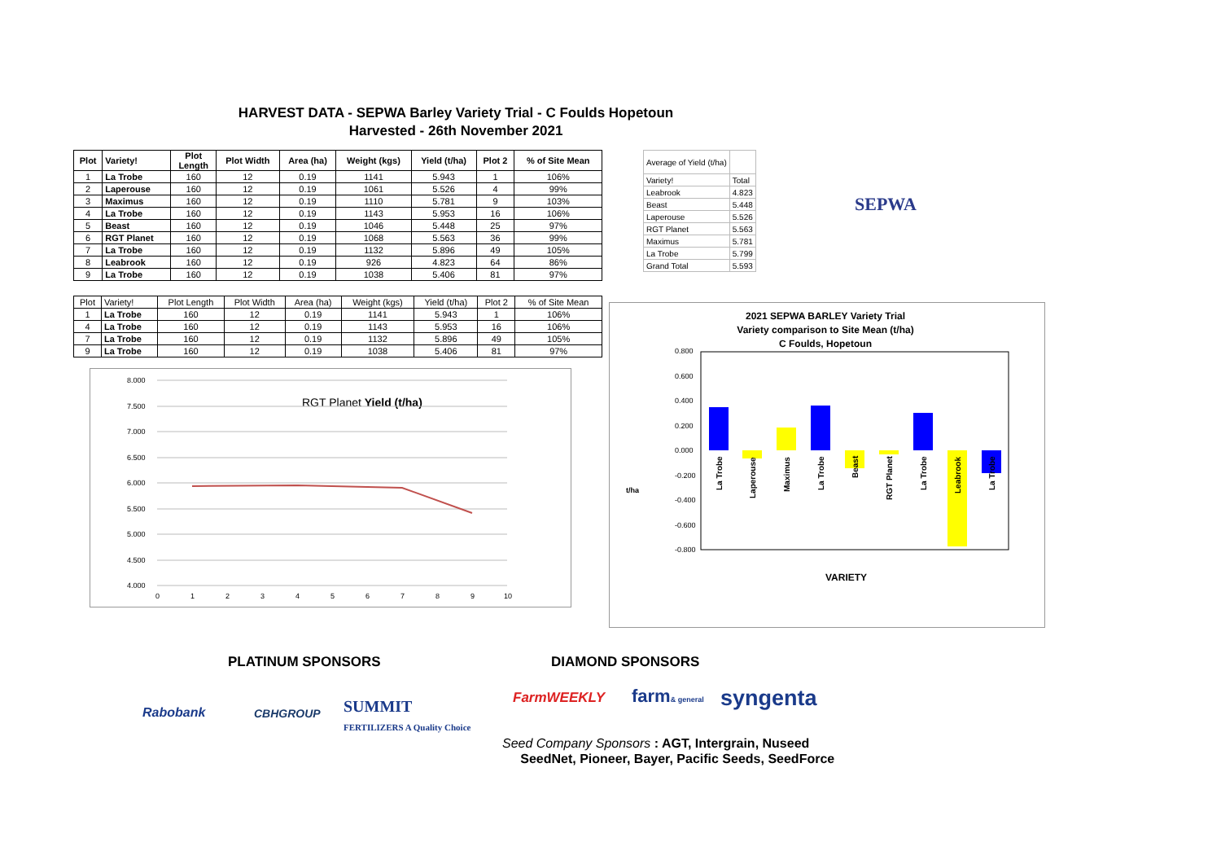HARVEST DATA - SEPWA Barley Variety Trial - C Foulds Hopetoun
Harvested - 26th November 2021
| Plot | Variety! | Plot Length | Plot Width | Area (ha) | Weight (kgs) | Yield (t/ha) | Plot 2 | % of Site Mean |
| --- | --- | --- | --- | --- | --- | --- | --- | --- |
| 1 | La Trobe | 160 | 12 | 0.19 | 1141 | 5.943 | 1 | 106% |
| 2 | Laperouse | 160 | 12 | 0.19 | 1061 | 5.526 | 4 | 99% |
| 3 | Maximus | 160 | 12 | 0.19 | 1110 | 5.781 | 9 | 103% |
| 4 | La Trobe | 160 | 12 | 0.19 | 1143 | 5.953 | 16 | 106% |
| 5 | Beast | 160 | 12 | 0.19 | 1046 | 5.448 | 25 | 97% |
| 6 | RGT Planet | 160 | 12 | 0.19 | 1068 | 5.563 | 36 | 99% |
| 7 | La Trobe | 160 | 12 | 0.19 | 1132 | 5.896 | 49 | 105% |
| 8 | Leabrook | 160 | 12 | 0.19 | 926 | 4.823 | 64 | 86% |
| 9 | La Trobe | 160 | 12 | 0.19 | 1038 | 5.406 | 81 | 97% |
| Plot | Variety! | Plot Length | Plot Width | Area (ha) | Weight (kgs) | Yield (t/ha) | Plot 2 | % of Site Mean |
| --- | --- | --- | --- | --- | --- | --- | --- | --- |
| 1 | La Trobe | 160 | 12 | 0.19 | 1141 | 5.943 | 1 | 106% |
| 4 | La Trobe | 160 | 12 | 0.19 | 1143 | 5.953 | 16 | 106% |
| 7 | La Trobe | 160 | 12 | 0.19 | 1132 | 5.896 | 49 | 105% |
| 9 | La Trobe | 160 | 12 | 0.19 | 1038 | 5.406 | 81 | 97% |
| Average of Yield (t/ha) | |
| Variety! | Total |
| Leabrook | 4.823 |
| Beast | 5.448 |
| Laperouse | 5.526 |
| RGT Planet | 5.563 |
| Maximus | 5.781 |
| La Trobe | 5.799 |
| Grand Total | 5.593 |
SEPWA
RGT Planet Yield (t/ha)
8.000
7.500
7.000
6.500
6.000
5.500
5.000
4.500
4.000
0
1
2
3
4
5
6
7
8
9
10
2021 SEPWA BARLEY Variety Trial
Variety comparison to Site Mean (t/ha)
C Foulds, Hopetoun
0.800
0.600
0.400
0.200
0.000
-0.200
-0.400
-0.600
-0.800
t/ha
La Trobe
Laperouse
Maximus
La Trobe
Beast
RGT Planet
La Trobe
Leabrook
La Trobe
VARIETY
PLATINUM SPONSORS DIAMOND SPONSORS
Rabobank CBHGROUP
SUMMIT
FERTILIZERS A Quality Choice
FarmWEEKLY farm& general syngenta
Seed Company Sponsors : AGT, Intergrain, Nuseed
SeedNet, Pioneer, Bayer, Pacific Seeds, SeedForce